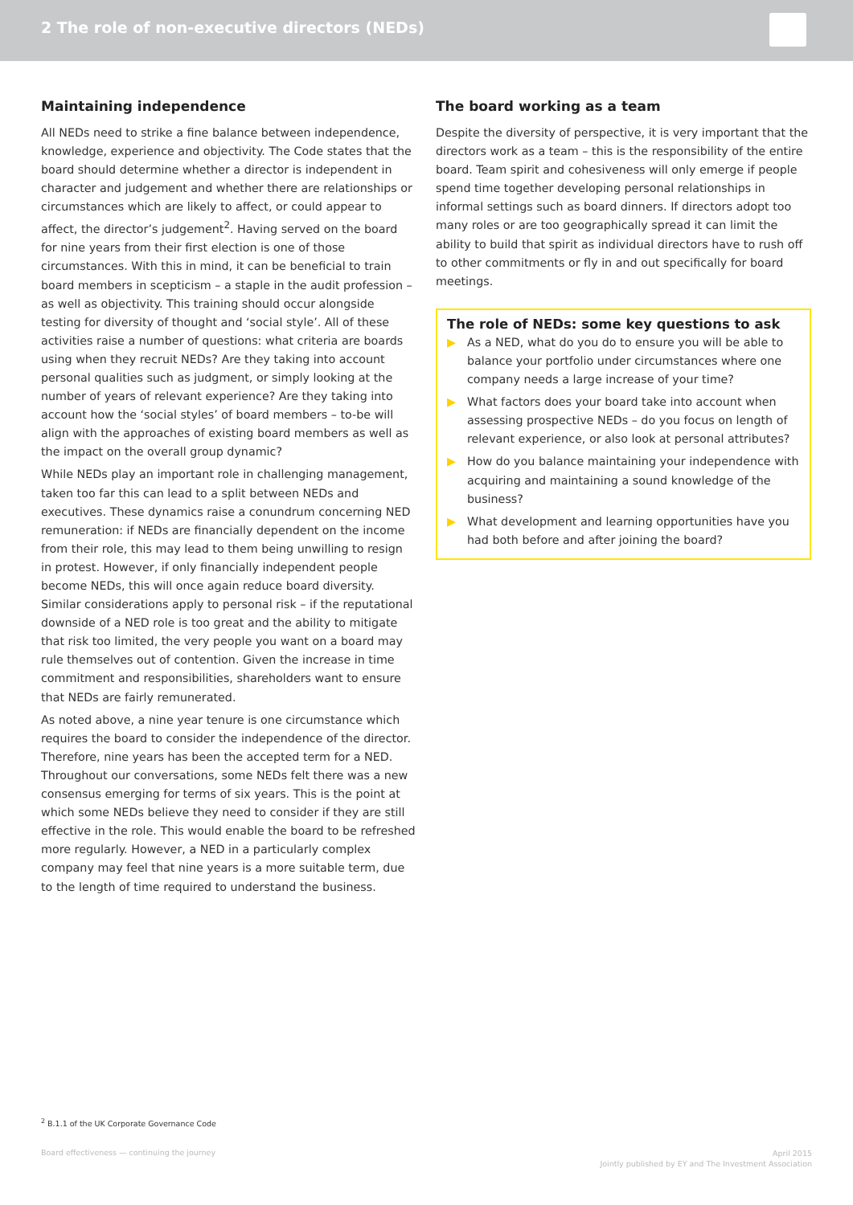2 The role of non-executive directors (NEDs)
Maintaining independence
All NEDs need to strike a fine balance between independence, knowledge, experience and objectivity. The Code states that the board should determine whether a director is independent in character and judgement and whether there are relationships or circumstances which are likely to affect, or could appear to affect, the director’s judgement<sup>2</sup>. Having served on the board for nine years from their first election is one of those circumstances. With this in mind, it can be beneficial to train board members in scepticism – a staple in the audit profession – as well as objectivity. This training should occur alongside testing for diversity of thought and ‘social style’. All of these activities raise a number of questions: what criteria are boards using when they recruit NEDs? Are they taking into account personal qualities such as judgment, or simply looking at the number of years of relevant experience? Are they taking into account how the ‘social styles’ of board members – to-be will align with the approaches of existing board members as well as the impact on the overall group dynamic?
While NEDs play an important role in challenging management, taken too far this can lead to a split between NEDs and executives. These dynamics raise a conundrum concerning NED remuneration: if NEDs are financially dependent on the income from their role, this may lead to them being unwilling to resign in protest. However, if only financially independent people become NEDs, this will once again reduce board diversity. Similar considerations apply to personal risk – if the reputational downside of a NED role is too great and the ability to mitigate that risk too limited, the very people you want on a board may rule themselves out of contention. Given the increase in time commitment and responsibilities, shareholders want to ensure that NEDs are fairly remunerated.
As noted above, a nine year tenure is one circumstance which requires the board to consider the independence of the director. Therefore, nine years has been the accepted term for a NED. Throughout our conversations, some NEDs felt there was a new consensus emerging for terms of six years. This is the point at which some NEDs believe they need to consider if they are still effective in the role. This would enable the board to be refreshed more regularly. However, a NED in a particularly complex company may feel that nine years is a more suitable term, due to the length of time required to understand the business.
The board working as a team
Despite the diversity of perspective, it is very important that the directors work as a team – this is the responsibility of the entire board. Team spirit and cohesiveness will only emerge if people spend time together developing personal relationships in informal settings such as board dinners. If directors adopt too many roles or are too geographically spread it can limit the ability to build that spirit as individual directors have to rush off to other commitments or fly in and out specifically for board meetings.
The role of NEDs: some key questions to ask
▶ As a NED, what do you do to ensure you will be able to balance your portfolio under circumstances where one company needs a large increase of your time?
▶ What factors does your board take into account when assessing prospective NEDs – do you focus on length of relevant experience, or also look at personal attributes?
▶ How do you balance maintaining your independence with acquiring and maintaining a sound knowledge of the business?
▶ What development and learning opportunities have you had both before and after joining the board?
<sup>2</sup> B.1.1 of the UK Corporate Governance Code
Board effectiveness — continuing the journey
April 2015
Jointly published by EY and The Investment Association